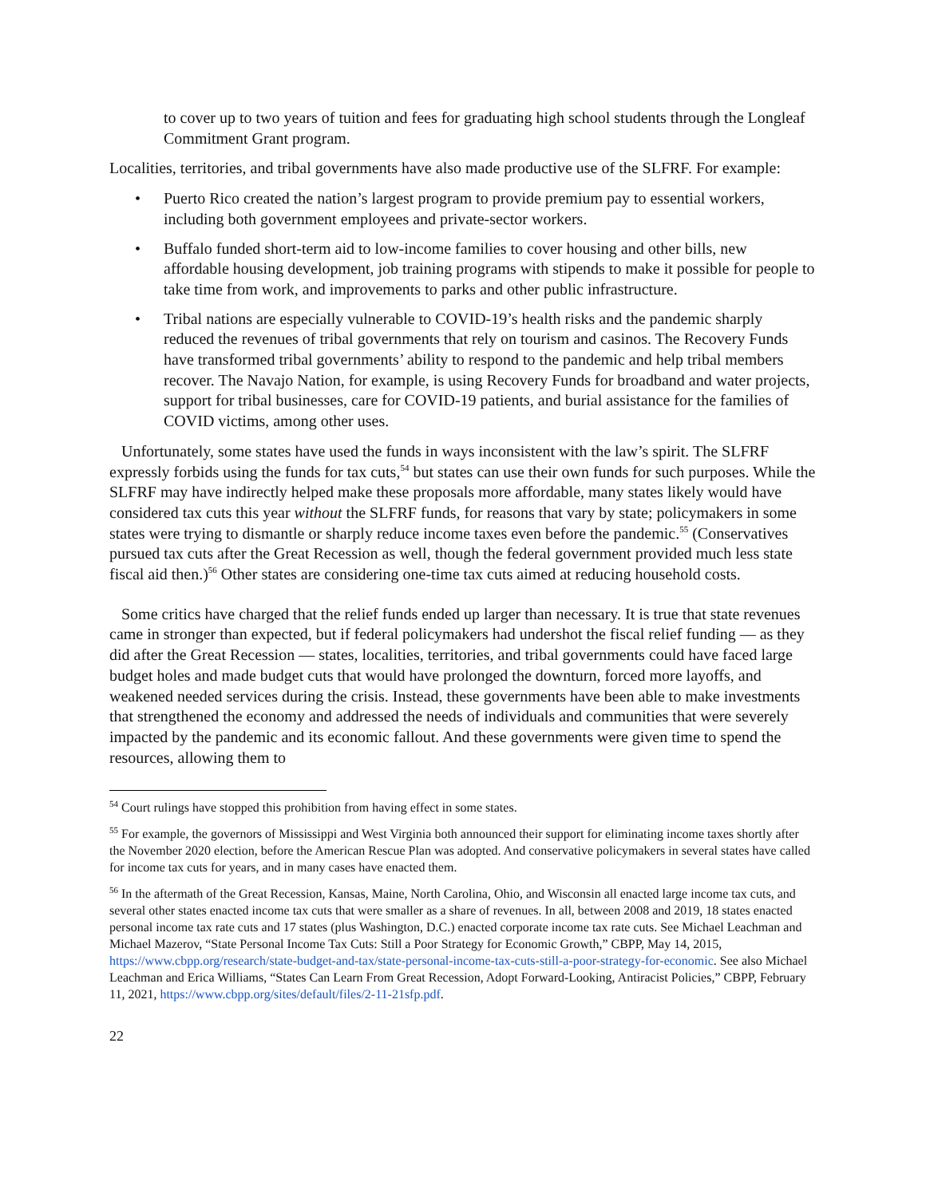to cover up to two years of tuition and fees for graduating high school students through the Longleaf Commitment Grant program.
Localities, territories, and tribal governments have also made productive use of the SLFRF. For example:
• Puerto Rico created the nation’s largest program to provide premium pay to essential workers, including both government employees and private-sector workers.
• Buffalo funded short-term aid to low-income families to cover housing and other bills, new affordable housing development, job training programs with stipends to make it possible for people to take time from work, and improvements to parks and other public infrastructure.
• Tribal nations are especially vulnerable to COVID-19’s health risks and the pandemic sharply reduced the revenues of tribal governments that rely on tourism and casinos. The Recovery Funds have transformed tribal governments’ ability to respond to the pandemic and help tribal members recover. The Navajo Nation, for example, is using Recovery Funds for broadband and water projects, support for tribal businesses, care for COVID-19 patients, and burial assistance for the families of COVID victims, among other uses.
Unfortunately, some states have used the funds in ways inconsistent with the law’s spirit. The SLFRF expressly forbids using the funds for tax cuts,<sup>54</sup> but states can use their own funds for such purposes. While the SLFRF may have indirectly helped make these proposals more affordable, many states likely would have considered tax cuts this year without the SLFRF funds, for reasons that vary by state; policymakers in some states were trying to dismantle or sharply reduce income taxes even before the pandemic.<sup>55</sup> (Conservatives pursued tax cuts after the Great Recession as well, though the federal government provided much less state fiscal aid then.)<sup>56</sup> Other states are considering one-time tax cuts aimed at reducing household costs.
Some critics have charged that the relief funds ended up larger than necessary. It is true that state revenues came in stronger than expected, but if federal policymakers had undershot the fiscal relief funding — as they did after the Great Recession — states, localities, territories, and tribal governments could have faced large budget holes and made budget cuts that would have prolonged the downturn, forced more layoffs, and weakened needed services during the crisis. Instead, these governments have been able to make investments that strengthened the economy and addressed the needs of individuals and communities that were severely impacted by the pandemic and its economic fallout. And these governments were given time to spend the resources, allowing them to
<sup>54</sup> Court rulings have stopped this prohibition from having effect in some states.
<sup>55</sup> For example, the governors of Mississippi and West Virginia both announced their support for eliminating income taxes shortly after the November 2020 election, before the American Rescue Plan was adopted. And conservative policymakers in several states have called for income tax cuts for years, and in many cases have enacted them.
<sup>56</sup> In the aftermath of the Great Recession, Kansas, Maine, North Carolina, Ohio, and Wisconsin all enacted large income tax cuts, and several other states enacted income tax cuts that were smaller as a share of revenues. In all, between 2008 and 2019, 18 states enacted personal income tax rate cuts and 17 states (plus Washington, D.C.) enacted corporate income tax rate cuts. See Michael Leachman and Michael Mazerov, “State Personal Income Tax Cuts: Still a Poor Strategy for Economic Growth,” CBPP, May 14, 2015, https://www.cbpp.org/research/state-budget-and-tax/state-personal-income-tax-cuts-still-a-poor-strategy-for-economic. See also Michael Leachman and Erica Williams, “States Can Learn From Great Recession, Adopt Forward-Looking, Antiracist Policies,” CBPP, February 11, 2021, https://www.cbpp.org/sites/default/files/2-11-21sfp.pdf.
22